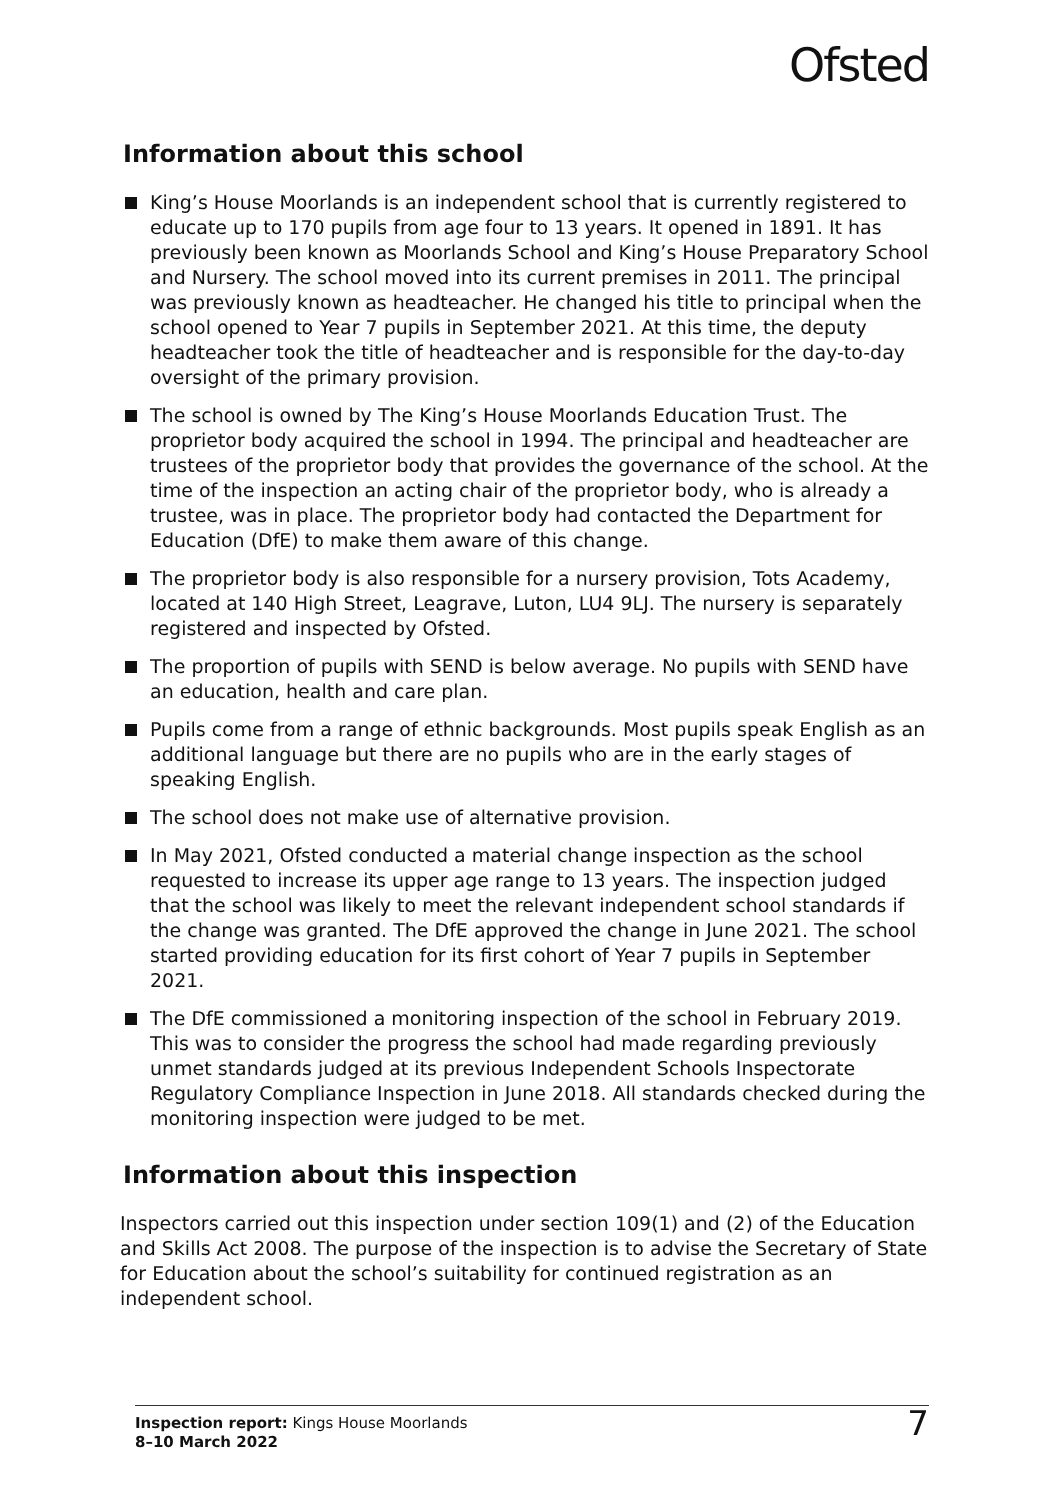Ofsted
Information about this school
King’s House Moorlands is an independent school that is currently registered to educate up to 170 pupils from age four to 13 years. It opened in 1891. It has previously been known as Moorlands School and King’s House Preparatory School and Nursery. The school moved into its current premises in 2011. The principal was previously known as headteacher. He changed his title to principal when the school opened to Year 7 pupils in September 2021. At this time, the deputy headteacher took the title of headteacher and is responsible for the day-to-day oversight of the primary provision.
The school is owned by The King’s House Moorlands Education Trust. The proprietor body acquired the school in 1994. The principal and headteacher are trustees of the proprietor body that provides the governance of the school. At the time of the inspection an acting chair of the proprietor body, who is already a trustee, was in place. The proprietor body had contacted the Department for Education (DfE) to make them aware of this change.
The proprietor body is also responsible for a nursery provision, Tots Academy, located at 140 High Street, Leagrave, Luton, LU4 9LJ. The nursery is separately registered and inspected by Ofsted.
The proportion of pupils with SEND is below average. No pupils with SEND have an education, health and care plan.
Pupils come from a range of ethnic backgrounds. Most pupils speak English as an additional language but there are no pupils who are in the early stages of speaking English.
The school does not make use of alternative provision.
In May 2021, Ofsted conducted a material change inspection as the school requested to increase its upper age range to 13 years. The inspection judged that the school was likely to meet the relevant independent school standards if the change was granted. The DfE approved the change in June 2021. The school started providing education for its first cohort of Year 7 pupils in September 2021.
The DfE commissioned a monitoring inspection of the school in February 2019. This was to consider the progress the school had made regarding previously unmet standards judged at its previous Independent Schools Inspectorate Regulatory Compliance Inspection in June 2018. All standards checked during the monitoring inspection were judged to be met.
Information about this inspection
Inspectors carried out this inspection under section 109(1) and (2) of the Education and Skills Act 2008. The purpose of the inspection is to advise the Secretary of State for Education about the school’s suitability for continued registration as an independent school.
Inspection report: Kings House Moorlands
8–10 March 2022
7